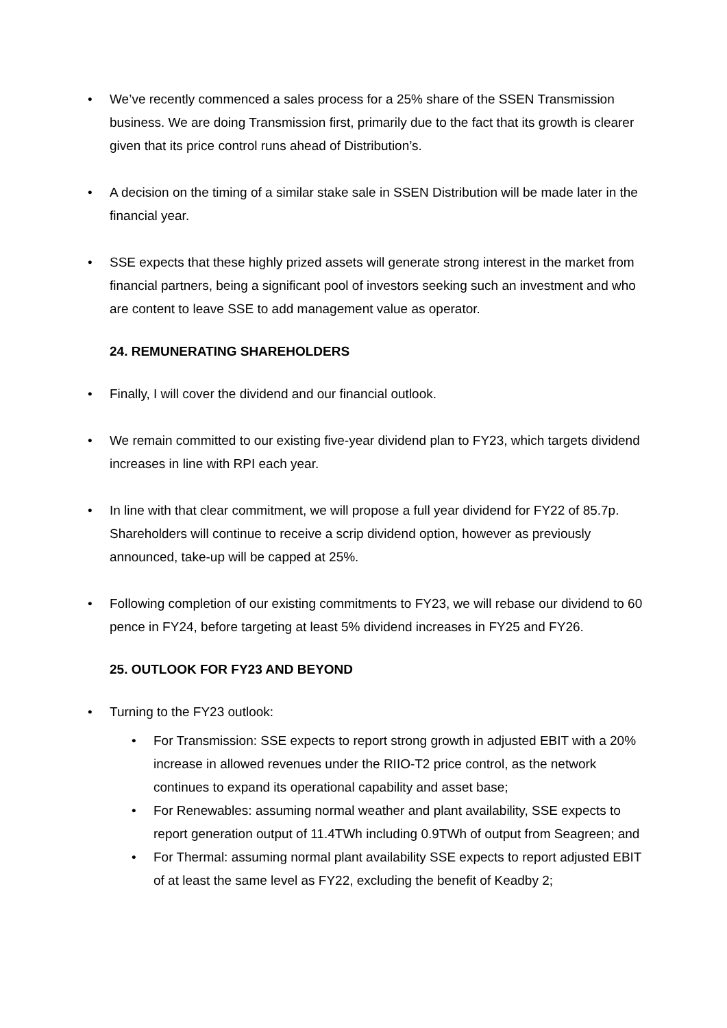• We’ve recently commenced a sales process for a 25% share of the SSEN Transmission business. We are doing Transmission first, primarily due to the fact that its growth is clearer given that its price control runs ahead of Distribution’s.
• A decision on the timing of a similar stake sale in SSEN Distribution will be made later in the financial year.
• SSE expects that these highly prized assets will generate strong interest in the market from financial partners, being a significant pool of investors seeking such an investment and who are content to leave SSE to add management value as operator.
24. REMUNERATING SHAREHOLDERS
• Finally, I will cover the dividend and our financial outlook.
• We remain committed to our existing five-year dividend plan to FY23, which targets dividend increases in line with RPI each year.
• In line with that clear commitment, we will propose a full year dividend for FY22 of 85.7p. Shareholders will continue to receive a scrip dividend option, however as previously announced, take-up will be capped at 25%.
• Following completion of our existing commitments to FY23, we will rebase our dividend to 60 pence in FY24, before targeting at least 5% dividend increases in FY25 and FY26.
25. OUTLOOK FOR FY23 AND BEYOND
• Turning to the FY23 outlook:
• For Transmission: SSE expects to report strong growth in adjusted EBIT with a 20% increase in allowed revenues under the RIIO-T2 price control, as the network continues to expand its operational capability and asset base;
• For Renewables: assuming normal weather and plant availability, SSE expects to report generation output of 11.4TWh including 0.9TWh of output from Seagreen; and
• For Thermal: assuming normal plant availability SSE expects to report adjusted EBIT of at least the same level as FY22, excluding the benefit of Keadby 2;